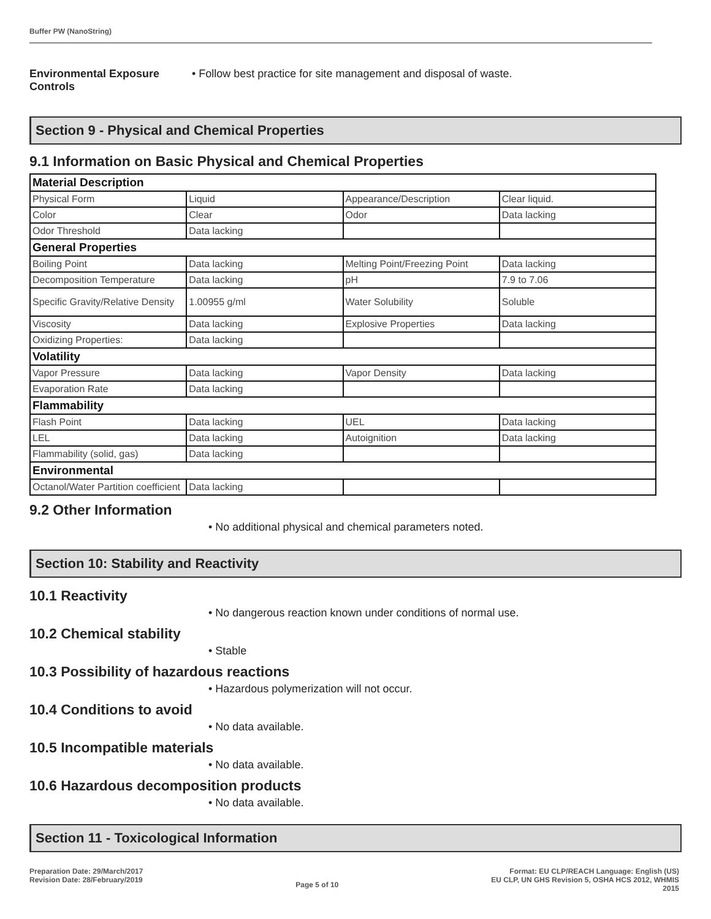Buffer PW (NanoString)
Environmental Exposure Controls
• Follow best practice for site management and disposal of waste.
Section 9 - Physical and Chemical Properties
9.1 Information on Basic Physical and Chemical Properties
| Material Description | | | |
| Physical Form | Liquid | Appearance/Description | Clear liquid. |
| Color | Clear | Odor | Data lacking |
| Odor Threshold | Data lacking | | |
| General Properties | | | |
| Boiling Point | Data lacking | Melting Point/Freezing Point | Data lacking |
| Decomposition Temperature | Data lacking | pH | 7.9 to 7.06 |
| Specific Gravity/Relative Density | 1.00955 g/ml | Water Solubility | Soluble |
| Viscosity | Data lacking | Explosive Properties | Data lacking |
| Oxidizing Properties: | Data lacking | | |
| Volatility | | | |
| Vapor Pressure | Data lacking | Vapor Density | Data lacking |
| Evaporation Rate | Data lacking | | |
| Flammability | | | |
| Flash Point | Data lacking | UEL | Data lacking |
| LEL | Data lacking | Autoignition | Data lacking |
| Flammability (solid, gas) | Data lacking | | |
| Environmental | | | |
| Octanol/Water Partition coefficient | Data lacking | | |
9.2 Other Information
• No additional physical and chemical parameters noted.
Section 10: Stability and Reactivity
10.1 Reactivity
• No dangerous reaction known under conditions of normal use.
10.2 Chemical stability
• Stable
10.3 Possibility of hazardous reactions
• Hazardous polymerization will not occur.
10.4 Conditions to avoid
• No data available.
10.5 Incompatible materials
• No data available.
10.6 Hazardous decomposition products
• No data available.
Section 11 - Toxicological Information
Preparation Date: 29/March/2017
Revision Date: 28/February/2019
Page 5 of 10
Format: EU CLP/REACH Language: English (US)
EU CLP, UN GHS Revision 5, OSHA HCS 2012, WHMIS
2015